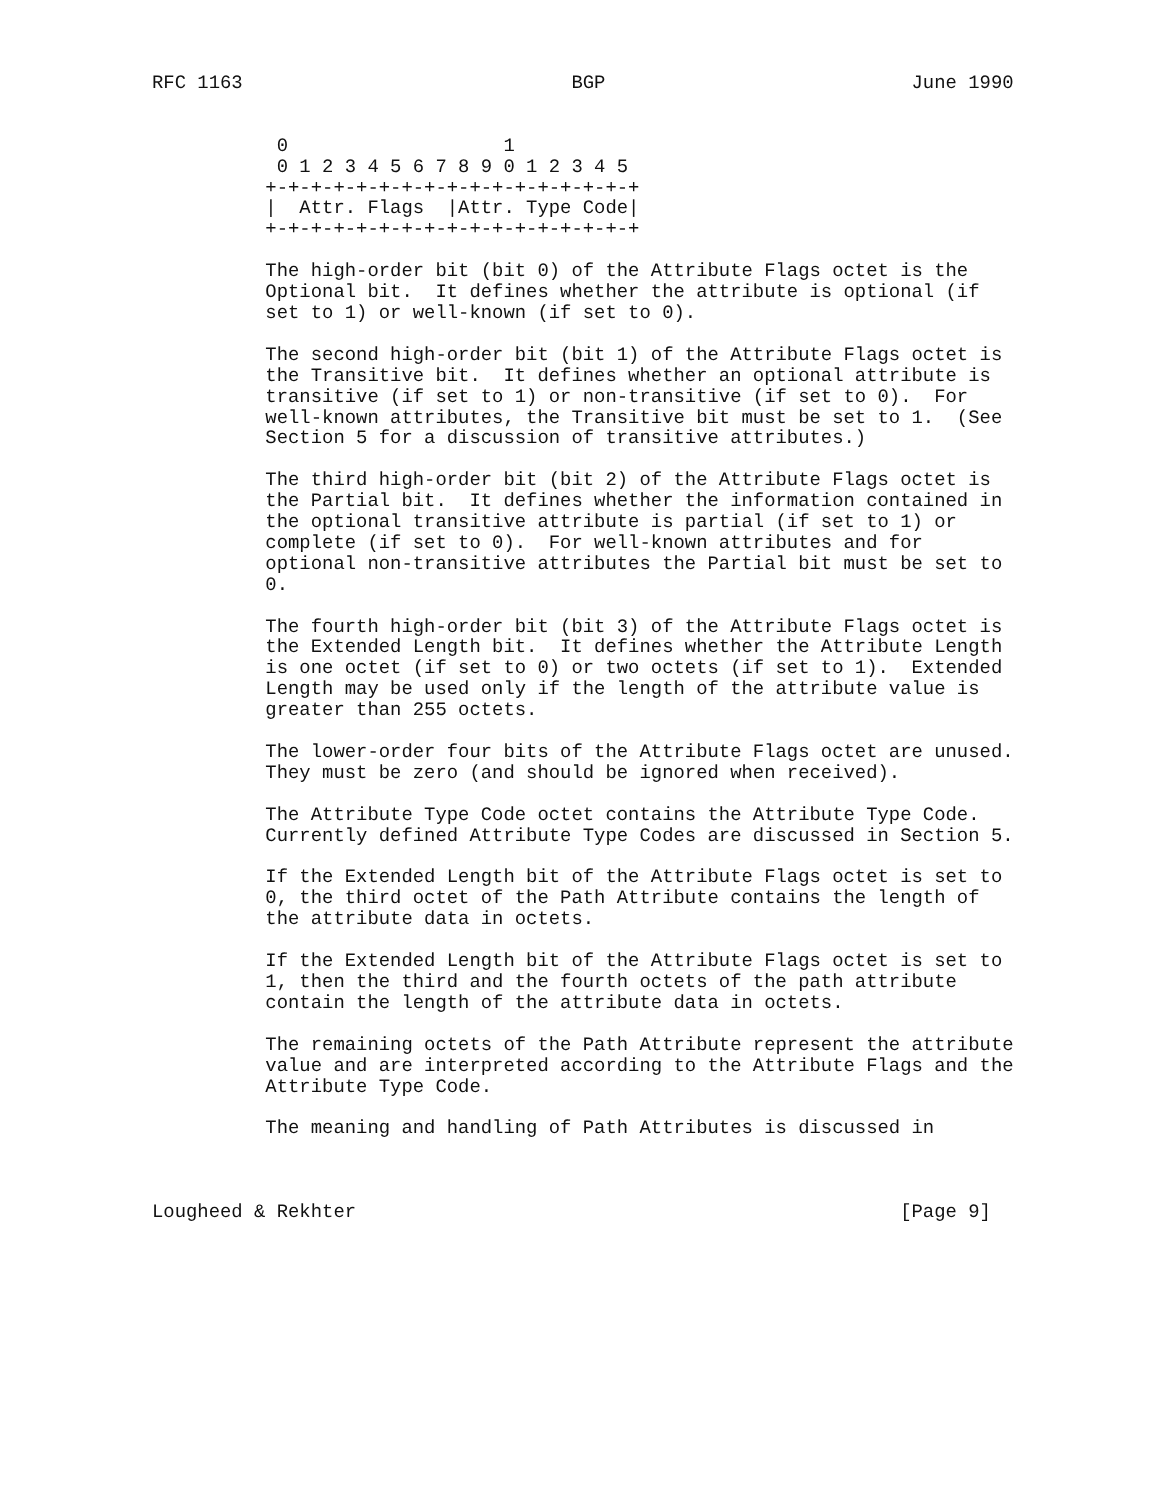RFC 1163                             BGP                           June 1990


           0                   1
           0 1 2 3 4 5 6 7 8 9 0 1 2 3 4 5
          +-+-+-+-+-+-+-+-+-+-+-+-+-+-+-+-+
          |  Attr. Flags  |Attr. Type Code|
          +-+-+-+-+-+-+-+-+-+-+-+-+-+-+-+-+

          The high-order bit (bit 0) of the Attribute Flags octet is the
          Optional bit.  It defines whether the attribute is optional (if
          set to 1) or well-known (if set to 0).

          The second high-order bit (bit 1) of the Attribute Flags octet is
          the Transitive bit.  It defines whether an optional attribute is
          transitive (if set to 1) or non-transitive (if set to 0).  For
          well-known attributes, the Transitive bit must be set to 1.  (See
          Section 5 for a discussion of transitive attributes.)

          The third high-order bit (bit 2) of the Attribute Flags octet is
          the Partial bit.  It defines whether the information contained in
          the optional transitive attribute is partial (if set to 1) or
          complete (if set to 0).  For well-known attributes and for
          optional non-transitive attributes the Partial bit must be set to
          0.

          The fourth high-order bit (bit 3) of the Attribute Flags octet is
          the Extended Length bit.  It defines whether the Attribute Length
          is one octet (if set to 0) or two octets (if set to 1).  Extended
          Length may be used only if the length of the attribute value is
          greater than 255 octets.

          The lower-order four bits of the Attribute Flags octet are unused.
          They must be zero (and should be ignored when received).

          The Attribute Type Code octet contains the Attribute Type Code.
          Currently defined Attribute Type Codes are discussed in Section 5.

          If the Extended Length bit of the Attribute Flags octet is set to
          0, the third octet of the Path Attribute contains the length of
          the attribute data in octets.

          If the Extended Length bit of the Attribute Flags octet is set to
          1, then the third and the fourth octets of the path attribute
          contain the length of the attribute data in octets.

          The remaining octets of the Path Attribute represent the attribute
          value and are interpreted according to the Attribute Flags and the
          Attribute Type Code.

          The meaning and handling of Path Attributes is discussed in



Lougheed & Rekhter                                                [Page 9]